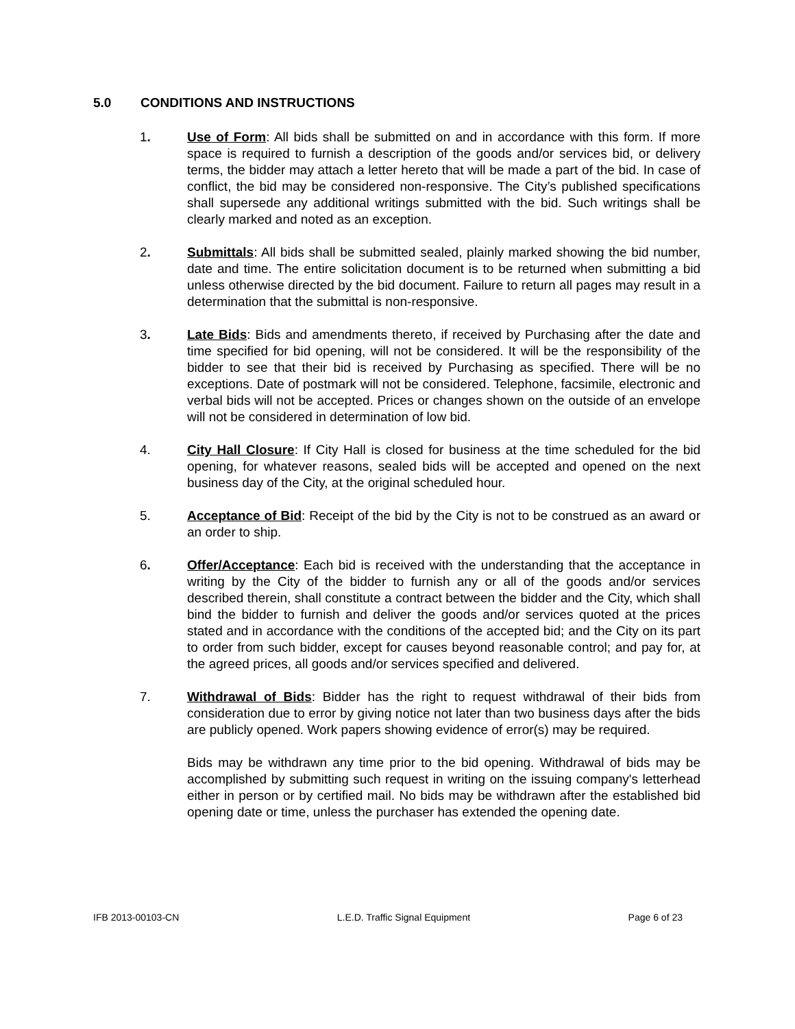5.0 CONDITIONS AND INSTRUCTIONS
1. Use of Form: All bids shall be submitted on and in accordance with this form. If more space is required to furnish a description of the goods and/or services bid, or delivery terms, the bidder may attach a letter hereto that will be made a part of the bid. In case of conflict, the bid may be considered non-responsive. The City’s published specifications shall supersede any additional writings submitted with the bid. Such writings shall be clearly marked and noted as an exception.
2. Submittals: All bids shall be submitted sealed, plainly marked showing the bid number, date and time. The entire solicitation document is to be returned when submitting a bid unless otherwise directed by the bid document. Failure to return all pages may result in a determination that the submittal is non-responsive.
3. Late Bids: Bids and amendments thereto, if received by Purchasing after the date and time specified for bid opening, will not be considered. It will be the responsibility of the bidder to see that their bid is received by Purchasing as specified. There will be no exceptions. Date of postmark will not be considered. Telephone, facsimile, electronic and verbal bids will not be accepted. Prices or changes shown on the outside of an envelope will not be considered in determination of low bid.
4. City Hall Closure: If City Hall is closed for business at the time scheduled for the bid opening, for whatever reasons, sealed bids will be accepted and opened on the next business day of the City, at the original scheduled hour.
5. Acceptance of Bid: Receipt of the bid by the City is not to be construed as an award or an order to ship.
6. Offer/Acceptance: Each bid is received with the understanding that the acceptance in writing by the City of the bidder to furnish any or all of the goods and/or services described therein, shall constitute a contract between the bidder and the City, which shall bind the bidder to furnish and deliver the goods and/or services quoted at the prices stated and in accordance with the conditions of the accepted bid; and the City on its part to order from such bidder, except for causes beyond reasonable control; and pay for, at the agreed prices, all goods and/or services specified and delivered.
7. Withdrawal of Bids: Bidder has the right to request withdrawal of their bids from consideration due to error by giving notice not later than two business days after the bids are publicly opened. Work papers showing evidence of error(s) may be required.
Bids may be withdrawn any time prior to the bid opening. Withdrawal of bids may be accomplished by submitting such request in writing on the issuing company's letterhead either in person or by certified mail. No bids may be withdrawn after the established bid opening date or time, unless the purchaser has extended the opening date.
IFB 2013-00103-CN L.E.D. Traffic Signal Equipment Page 6 of 23